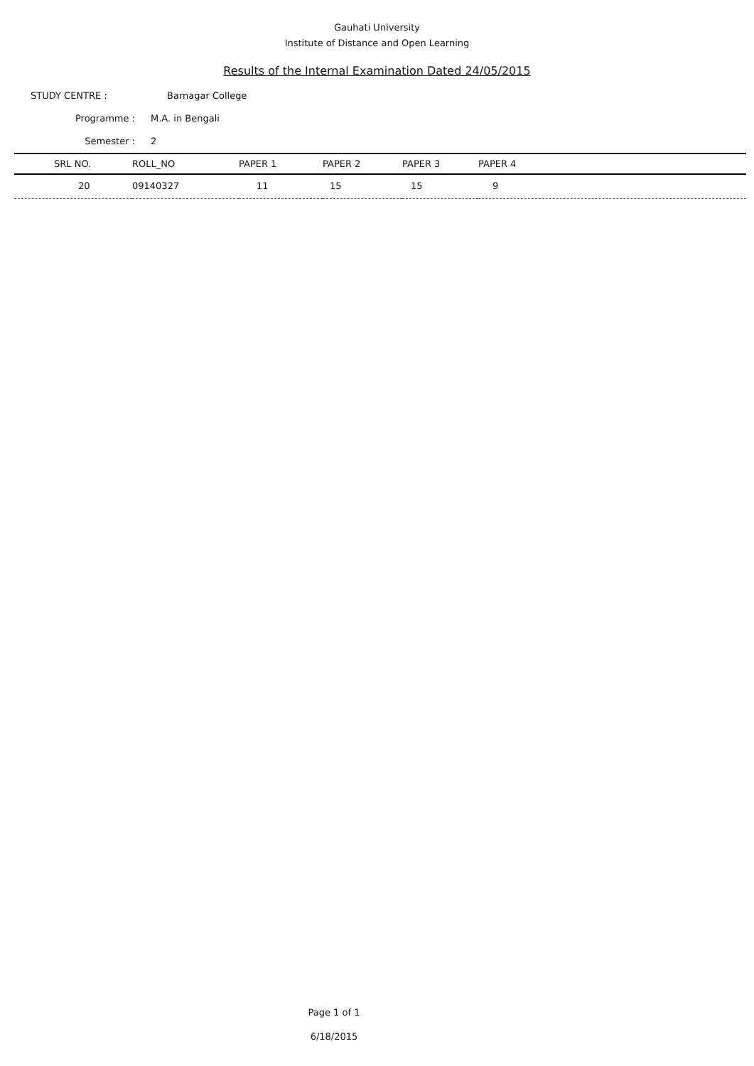Gauhati University
Institute of Distance and Open Learning
Results of the Internal Examination Dated 24/05/2015
STUDY CENTRE : Barnagar College
Programme : M.A. in Bengali
Semester : 2
| SRL NO. | ROLL_NO | PAPER 1 | PAPER 2 | PAPER 3 | PAPER 4 |
| --- | --- | --- | --- | --- | --- |
| 20 | 09140327 | 11 | 15 | 15 | 9 |
Page 1 of 1
6/18/2015